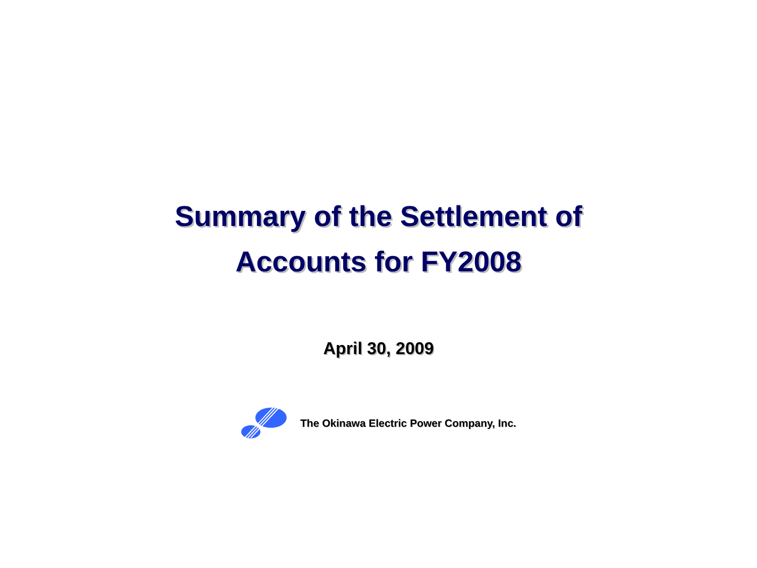Summary of the Settlement of
Accounts for FY2008
April 30, 2009
The Okinawa Electric Power Company, Inc.